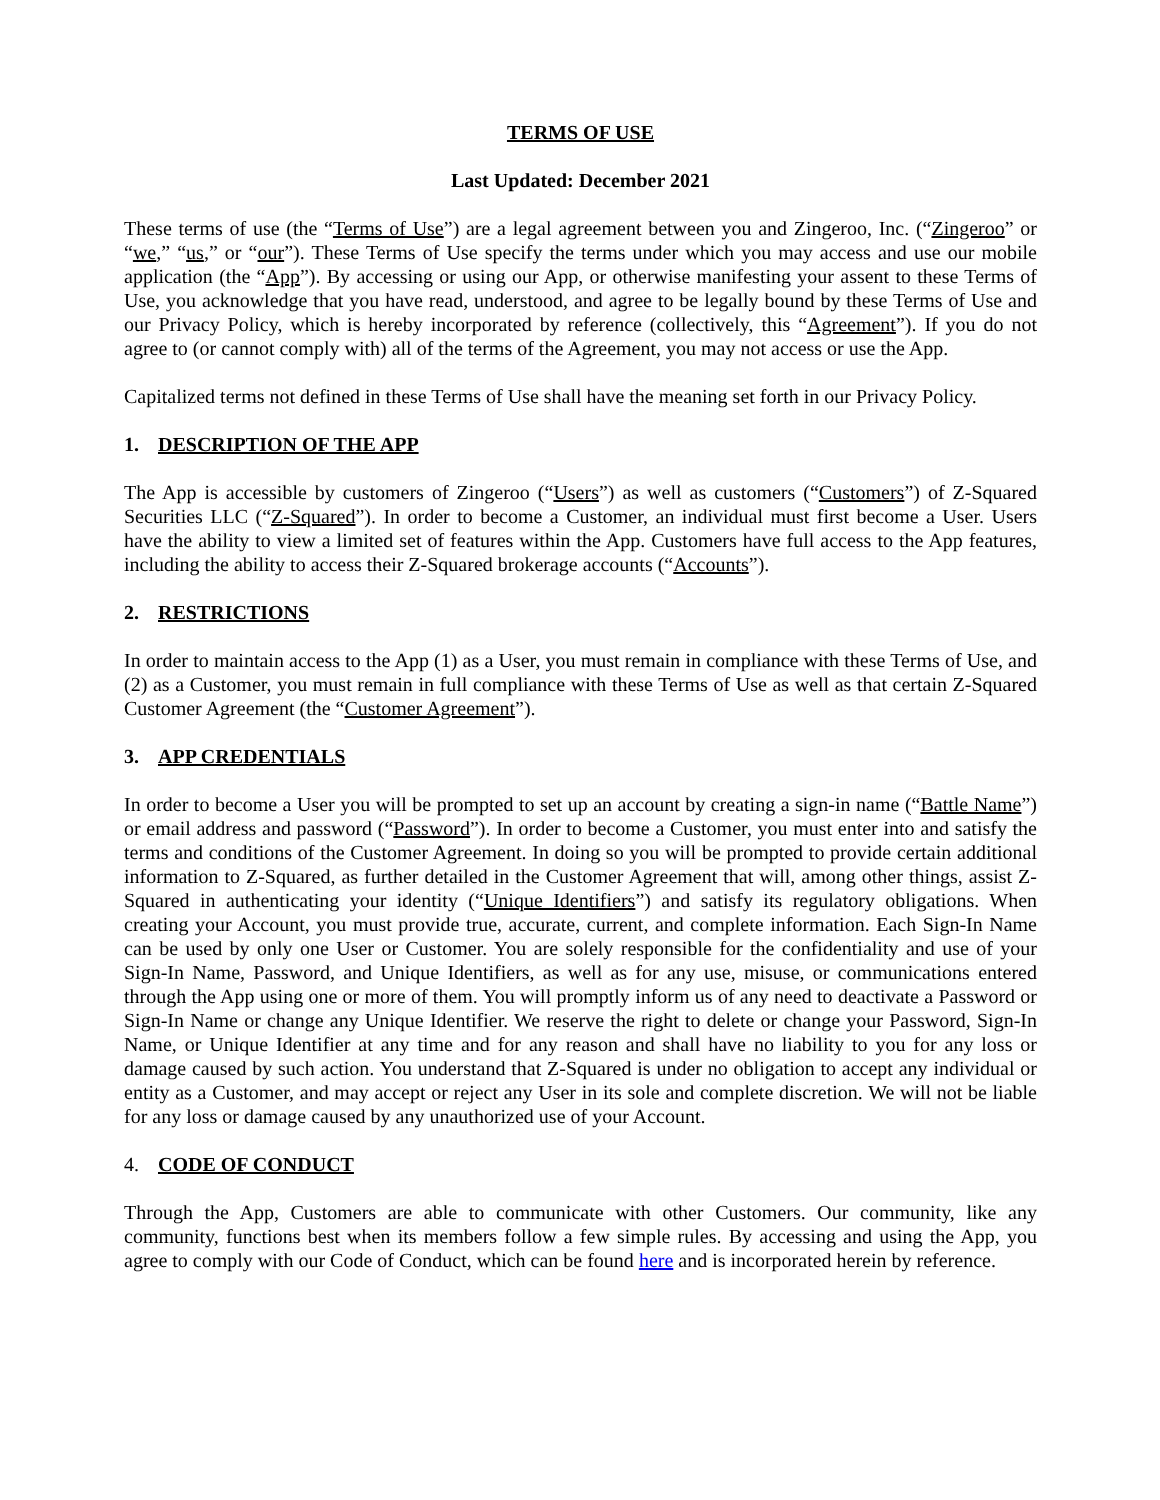TERMS OF USE
Last Updated: December 2021
These terms of use (the “Terms of Use”) are a legal agreement between you and Zingeroo, Inc. (“Zingeroo” or “we,” “us,” or “our”). These Terms of Use specify the terms under which you may access and use our mobile application (the “App”). By accessing or using our App, or otherwise manifesting your assent to these Terms of Use, you acknowledge that you have read, understood, and agree to be legally bound by these Terms of Use and our Privacy Policy, which is hereby incorporated by reference (collectively, this “Agreement”). If you do not agree to (or cannot comply with) all of the terms of the Agreement, you may not access or use the App.
Capitalized terms not defined in these Terms of Use shall have the meaning set forth in our Privacy Policy.
1. DESCRIPTION OF THE APP
The App is accessible by customers of Zingeroo (“Users”) as well as customers (“Customers”) of Z-Squared Securities LLC (“Z-Squared”). In order to become a Customer, an individual must first become a User. Users have the ability to view a limited set of features within the App. Customers have full access to the App features, including the ability to access their Z-Squared brokerage accounts (“Accounts”).
2. RESTRICTIONS
In order to maintain access to the App (1) as a User, you must remain in compliance with these Terms of Use, and (2) as a Customer, you must remain in full compliance with these Terms of Use as well as that certain Z-Squared Customer Agreement (the “Customer Agreement”).
3. APP CREDENTIALS
In order to become a User you will be prompted to set up an account by creating a sign-in name (“Battle Name”) or email address and password (“Password”). In order to become a Customer, you must enter into and satisfy the terms and conditions of the Customer Agreement. In doing so you will be prompted to provide certain additional information to Z-Squared, as further detailed in the Customer Agreement that will, among other things, assist Z-Squared in authenticating your identity (“Unique Identifiers”) and satisfy its regulatory obligations. When creating your Account, you must provide true, accurate, current, and complete information. Each Sign-In Name can be used by only one User or Customer. You are solely responsible for the confidentiality and use of your Sign-In Name, Password, and Unique Identifiers, as well as for any use, misuse, or communications entered through the App using one or more of them. You will promptly inform us of any need to deactivate a Password or Sign-In Name or change any Unique Identifier. We reserve the right to delete or change your Password, Sign-In Name, or Unique Identifier at any time and for any reason and shall have no liability to you for any loss or damage caused by such action. You understand that Z-Squared is under no obligation to accept any individual or entity as a Customer, and may accept or reject any User in its sole and complete discretion. We will not be liable for any loss or damage caused by any unauthorized use of your Account.
4. CODE OF CONDUCT
Through the App, Customers are able to communicate with other Customers. Our community, like any community, functions best when its members follow a few simple rules. By accessing and using the App, you agree to comply with our Code of Conduct, which can be found here and is incorporated herein by reference.